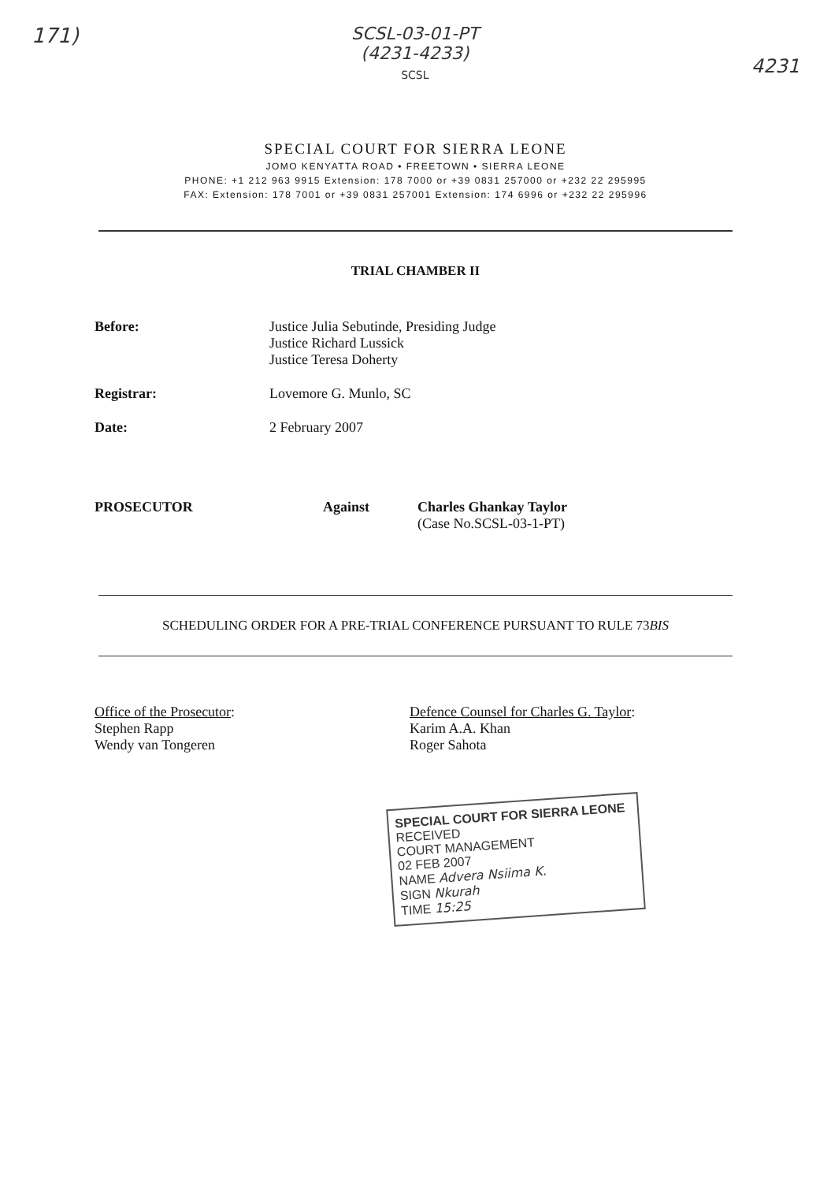171)
SCSL-03-01-PT
(4231-4233)
SCSL
4231
SPECIAL COURT FOR SIERRA LEONE
JOMO KENYATTA ROAD • FREETOWN • SIERRA LEONE
PHONE: +1 212 963 9915 Extension: 178 7000 or +39 0831 257000 or +232 22 295995
FAX: Extension: 178 7001 or +39 0831 257001 Extension: 174 6996 or +232 22 295996
TRIAL CHAMBER II
Before: Justice Julia Sebutinde, Presiding Judge
Justice Richard Lussick
Justice Teresa Doherty
Registrar: Lovemore G. Munlo, SC
Date: 2 February 2007
PROSECUTOR Against Charles Ghankay Taylor
(Case No.SCSL-03-1-PT)
SCHEDULING ORDER FOR A PRE-TRIAL CONFERENCE PURSUANT TO RULE 73BIS
Office of the Prosecutor:
Stephen Rapp
Wendy van Tongeren
Defence Counsel for Charles G. Taylor:
Karim A.A. Khan
Roger Sahota
SPECIAL COURT FOR SIERRA LEONE
RECEIVED
COURT MANAGEMENT
02 FEB 2007
NAME Advera Nsiima K.
SIGN Nkurah
TIME 15:25